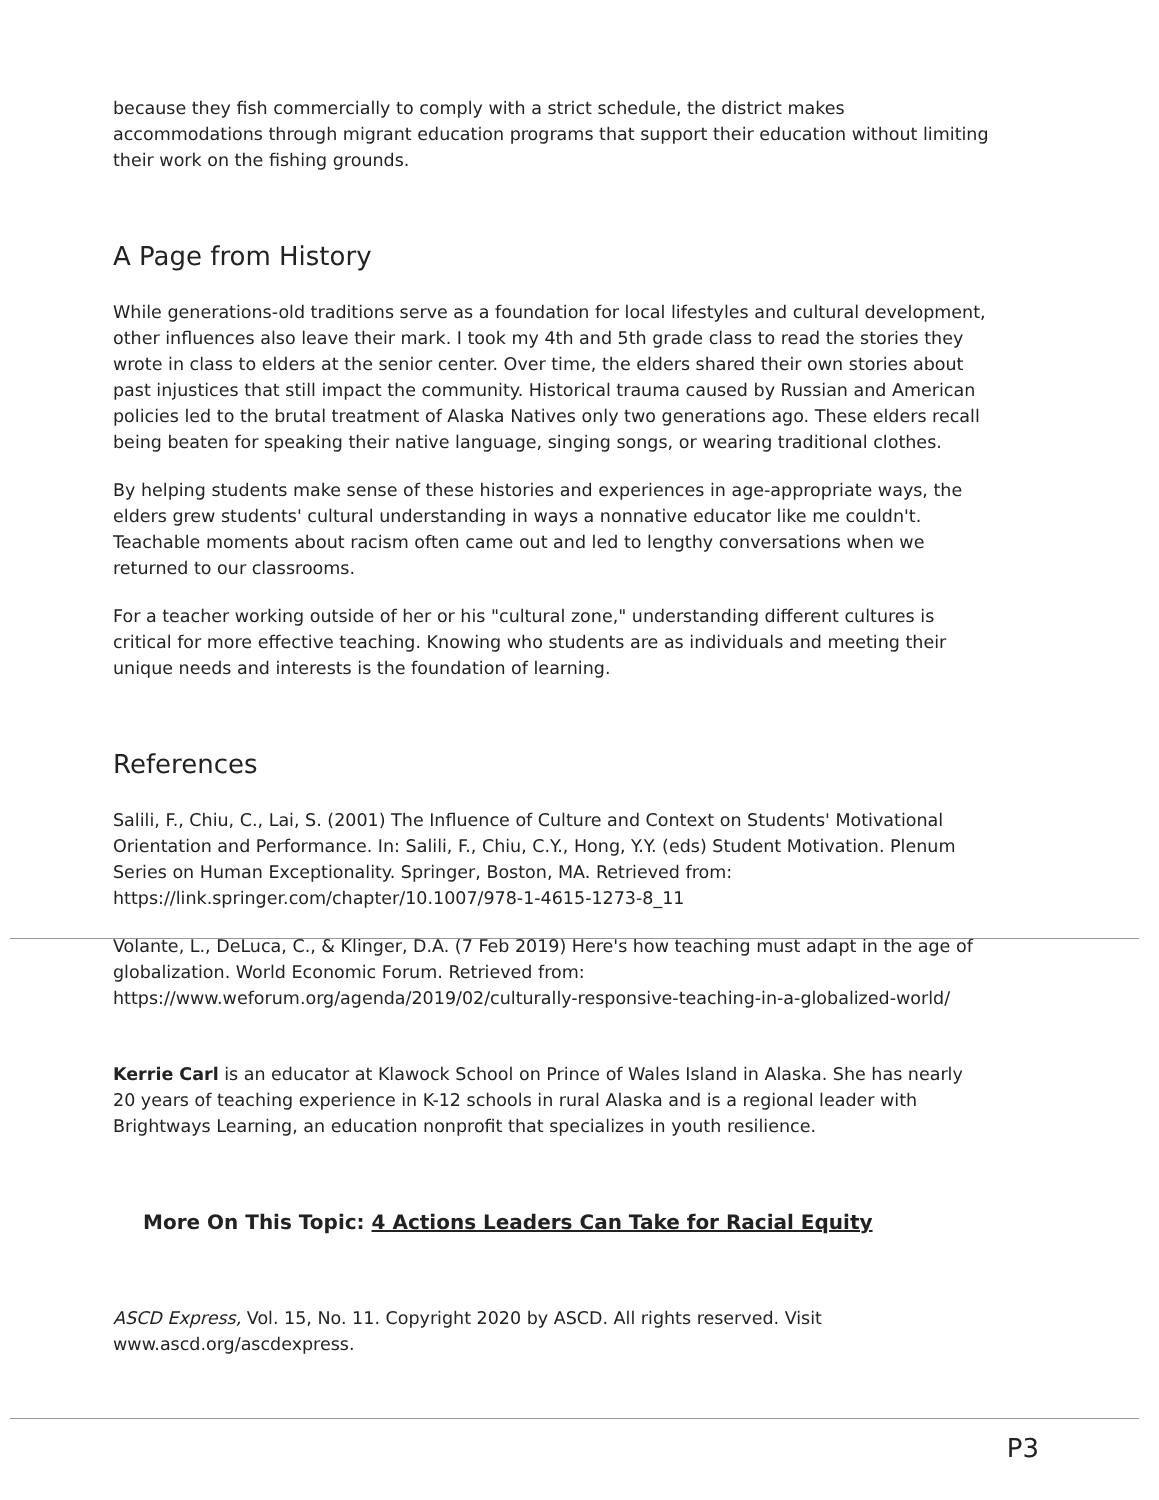because they fish commercially to comply with a strict schedule, the district makes accommodations through migrant education programs that support their education without limiting their work on the fishing grounds.
A Page from History
While generations-old traditions serve as a foundation for local lifestyles and cultural development, other influences also leave their mark. I took my 4th and 5th grade class to read the stories they wrote in class to elders at the senior center. Over time, the elders shared their own stories about past injustices that still impact the community. Historical trauma caused by Russian and American policies led to the brutal treatment of Alaska Natives only two generations ago. These elders recall being beaten for speaking their native language, singing songs, or wearing traditional clothes.
By helping students make sense of these histories and experiences in age-appropriate ways, the elders grew students' cultural understanding in ways a nonnative educator like me couldn't. Teachable moments about racism often came out and led to lengthy conversations when we returned to our classrooms.
For a teacher working outside of her or his "cultural zone," understanding different cultures is critical for more effective teaching. Knowing who students are as individuals and meeting their unique needs and interests is the foundation of learning.
References
Salili, F., Chiu, C., Lai, S. (2001) The Influence of Culture and Context on Students' Motivational Orientation and Performance. In: Salili, F., Chiu, C.Y., Hong, Y.Y. (eds) Student Motivation. Plenum Series on Human Exceptionality. Springer, Boston, MA. Retrieved from: https://link.springer.com/chapter/10.1007/978-1-4615-1273-8_11
Volante, L., DeLuca, C., & Klinger, D.A. (7 Feb 2019) Here's how teaching must adapt in the age of globalization. World Economic Forum. Retrieved from: https://www.weforum.org/agenda/2019/02/culturally-responsive-teaching-in-a-globalized-world/
Kerrie Carl is an educator at Klawock School on Prince of Wales Island in Alaska. She has nearly 20 years of teaching experience in K-12 schools in rural Alaska and is a regional leader with Brightways Learning, an education nonprofit that specializes in youth resilience.
More On This Topic: 4 Actions Leaders Can Take for Racial Equity
ASCD Express, Vol. 15, No. 11. Copyright 2020 by ASCD. All rights reserved. Visit www.ascd.org/ascdexpress.
P3